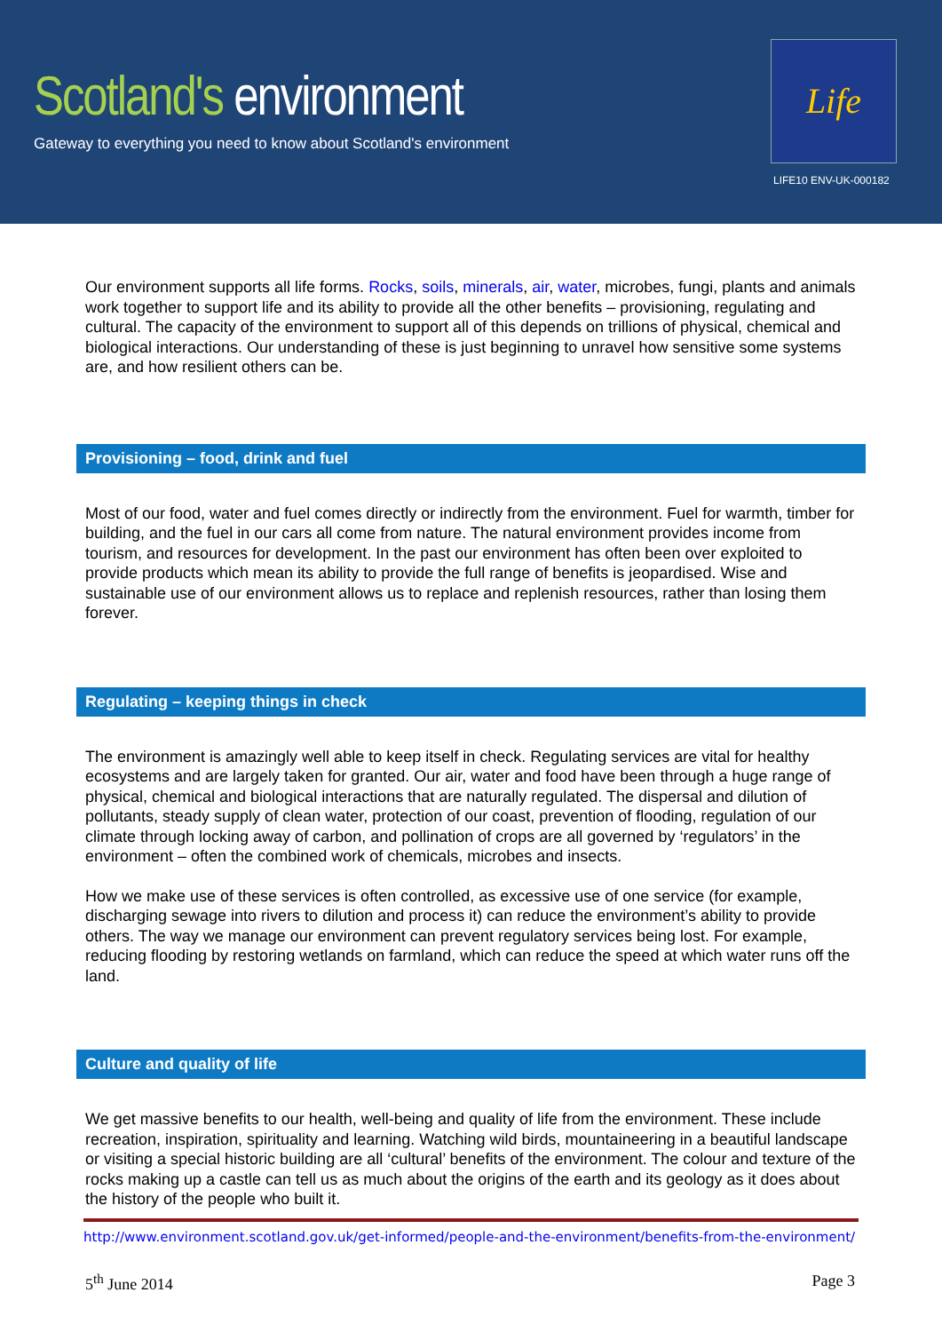Scotland's environment
Gateway to everything you need to know about Scotland's environment
Life
LIFE10 ENV-UK-000182
Our environment supports all life forms. Rocks, soils, minerals, air, water, microbes, fungi, plants and animals work together to support life and its ability to provide all the other benefits – provisioning, regulating and cultural. The capacity of the environment to support all of this depends on trillions of physical, chemical and biological interactions. Our understanding of these is just beginning to unravel how sensitive some systems are, and how resilient others can be.
Provisioning – food, drink and fuel
Most of our food, water and fuel comes directly or indirectly from the environment. Fuel for warmth, timber for building, and the fuel in our cars all come from nature. The natural environment provides income from tourism, and resources for development. In the past our environment has often been over exploited to provide products which mean its ability to provide the full range of benefits is jeopardised. Wise and sustainable use of our environment allows us to replace and replenish resources, rather than losing them forever.
Regulating – keeping things in check
The environment is amazingly well able to keep itself in check. Regulating services are vital for healthy ecosystems and are largely taken for granted. Our air, water and food have been through a huge range of physical, chemical and biological interactions that are naturally regulated. The dispersal and dilution of pollutants, steady supply of clean water, protection of our coast, prevention of flooding, regulation of our climate through locking away of carbon, and pollination of crops are all governed by ‘regulators’ in the environment – often the combined work of chemicals, microbes and insects.
How we make use of these services is often controlled, as excessive use of one service (for example, discharging sewage into rivers to dilution and process it) can reduce the environment’s ability to provide others. The way we manage our environment can prevent regulatory services being lost. For example, reducing flooding by restoring wetlands on farmland, which can reduce the speed at which water runs off the land.
Culture and quality of life
We get massive benefits to our health, well-being and quality of life from the environment. These include recreation, inspiration, spirituality and learning. Watching wild birds, mountaineering in a beautiful landscape or visiting a special historic building are all ‘cultural’ benefits of the environment. The colour and texture of the rocks making up a castle can tell us as much about the origins of the earth and its geology as it does about the history of the people who built it.
http://www.environment.scotland.gov.uk/get-informed/people-and-the-environment/benefits-from-the-environment/
5<sup>th</sup> June 2014 Page 3